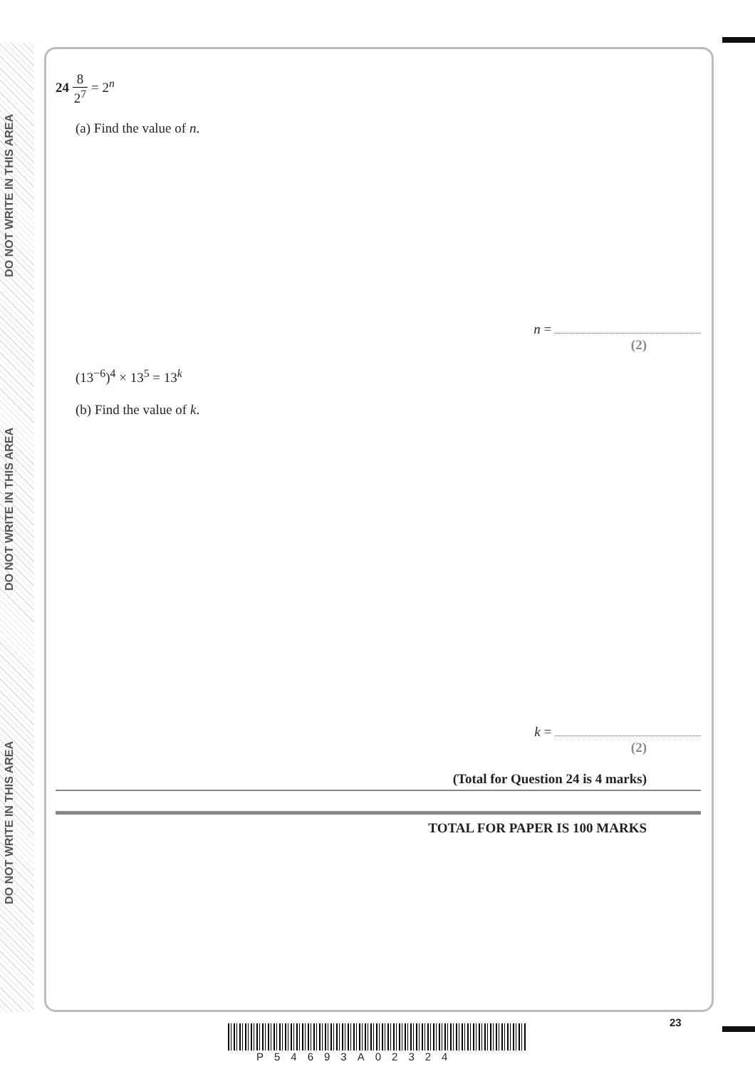DO NOT WRITE IN THIS AREA
DO NOT WRITE IN THIS AREA
DO NOT WRITE IN THIS AREA
24 8 2<sup>7</sup> = 2<sup>n</sup>
(a) Find the value of n.
n =
(2)
(13<sup>−6</sup>)<sup>4</sup> × 13<sup>5</sup> = 13<sup>k</sup>
(b) Find the value of k.
k =
(2)
(Total for Question 24 is 4 marks)
TOTAL FOR PAPER IS 100 MARKS
23
P54693A02324